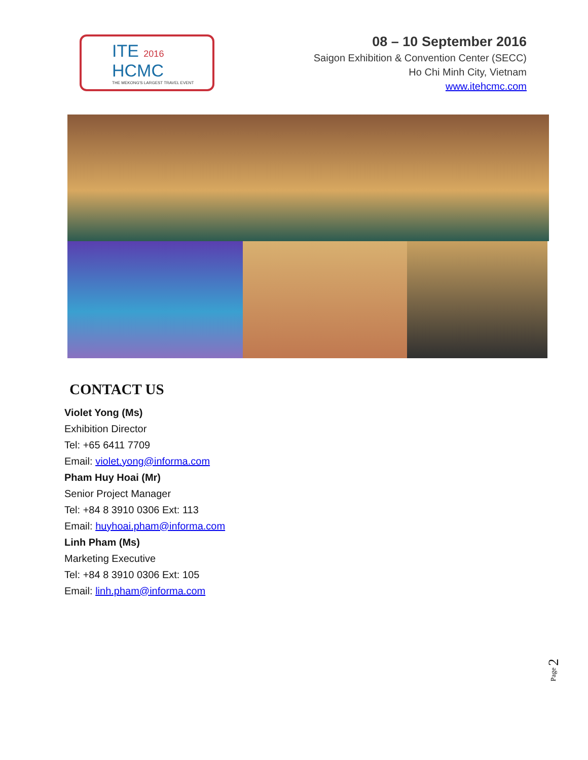ITE 2016
HCMC
THE MEKONG'S LARGEST TRAVEL EVENT
08 – 10 September 2016
Saigon Exhibition & Convention Center (SECC)
Ho Chi Minh City, Vietnam
www.itehcmc.com
CONTACT US
Violet Yong (Ms)
Exhibition Director
Tel: +65 6411 7709
Email: violet.yong@informa.com
Pham Huy Hoai (Mr)
Senior Project Manager
Tel: +84 8 3910 0306 Ext: 113
Email: huyhoai.pham@informa.com
Linh Pham (Ms)
Marketing Executive
Tel: +84 8 3910 0306 Ext: 105
Email: linh.pham@informa.com
Page 2